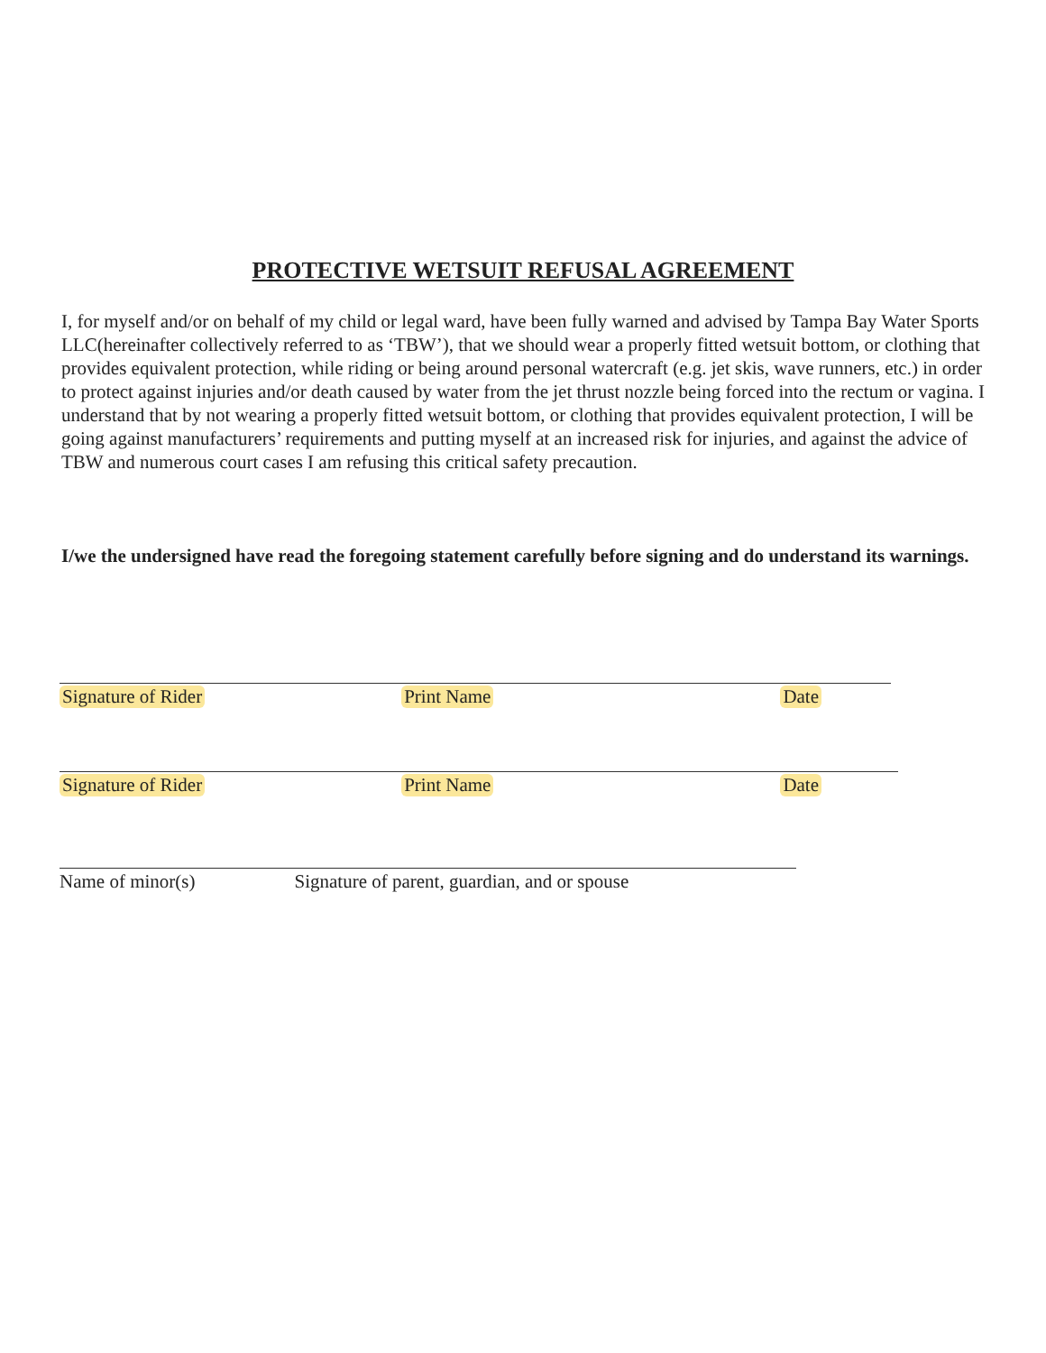PROTECTIVE WETSUIT REFUSAL AGREEMENT
I, for myself and/or on behalf of my child or legal ward, have been fully warned and advised by Tampa Bay Water Sports LLC(hereinafter collectively referred to as ‘TBW’), that we should wear a properly fitted wetsuit bottom, or clothing that provides equivalent protection, while riding or being around personal watercraft (e.g. jet skis, wave runners, etc.) in order to protect against injuries and/or death caused by water from the jet thrust nozzle being forced into the rectum or vagina. I understand that by not wearing a properly fitted wetsuit bottom, or clothing that provides equivalent protection, I will be going against manufacturers’ requirements and putting myself at an increased risk for injuries, and against the advice of TBW and numerous court cases I am refusing this critical safety precaution.
I/we the undersigned have read the foregoing statement carefully before signing and do understand its warnings.
Signature of Rider Print Name Date
Signature of Rider Print Name Date
Name of minor(s) Signature of parent, guardian, and or spouse